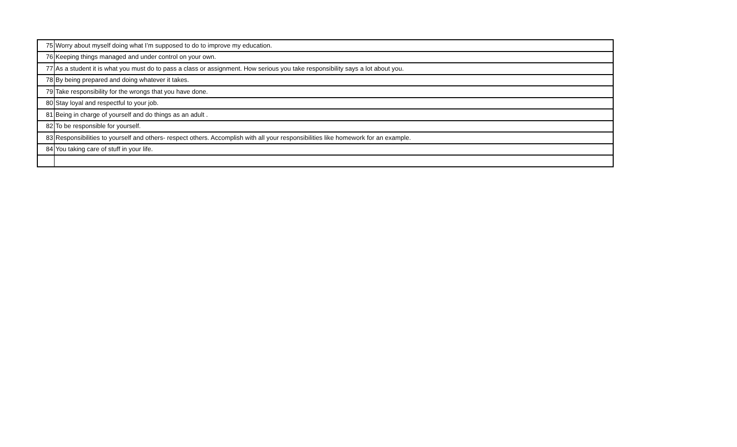| 75 | Worry about myself doing what I’m supposed to do to improve my education. |
| 76 | Keeping things managed and under control on your own. |
| 77 | As a student it is what you must do to pass a class or assignment. How serious you take responsibility says a lot about you. |
| 78 | By being prepared and doing whatever it takes. |
| 79 | Take responsibility for the wrongs that you have done. |
| 80 | Stay loyal and respectful to your job. |
| 81 | Being in charge of yourself and do things as an adult . |
| 82 | To be responsible for yourself. |
| 83 | Responsibilities to yourself and others- respect others. Accomplish with all your responsibilities like homework for an example. |
| 84 | You taking care of stuff in your life. |